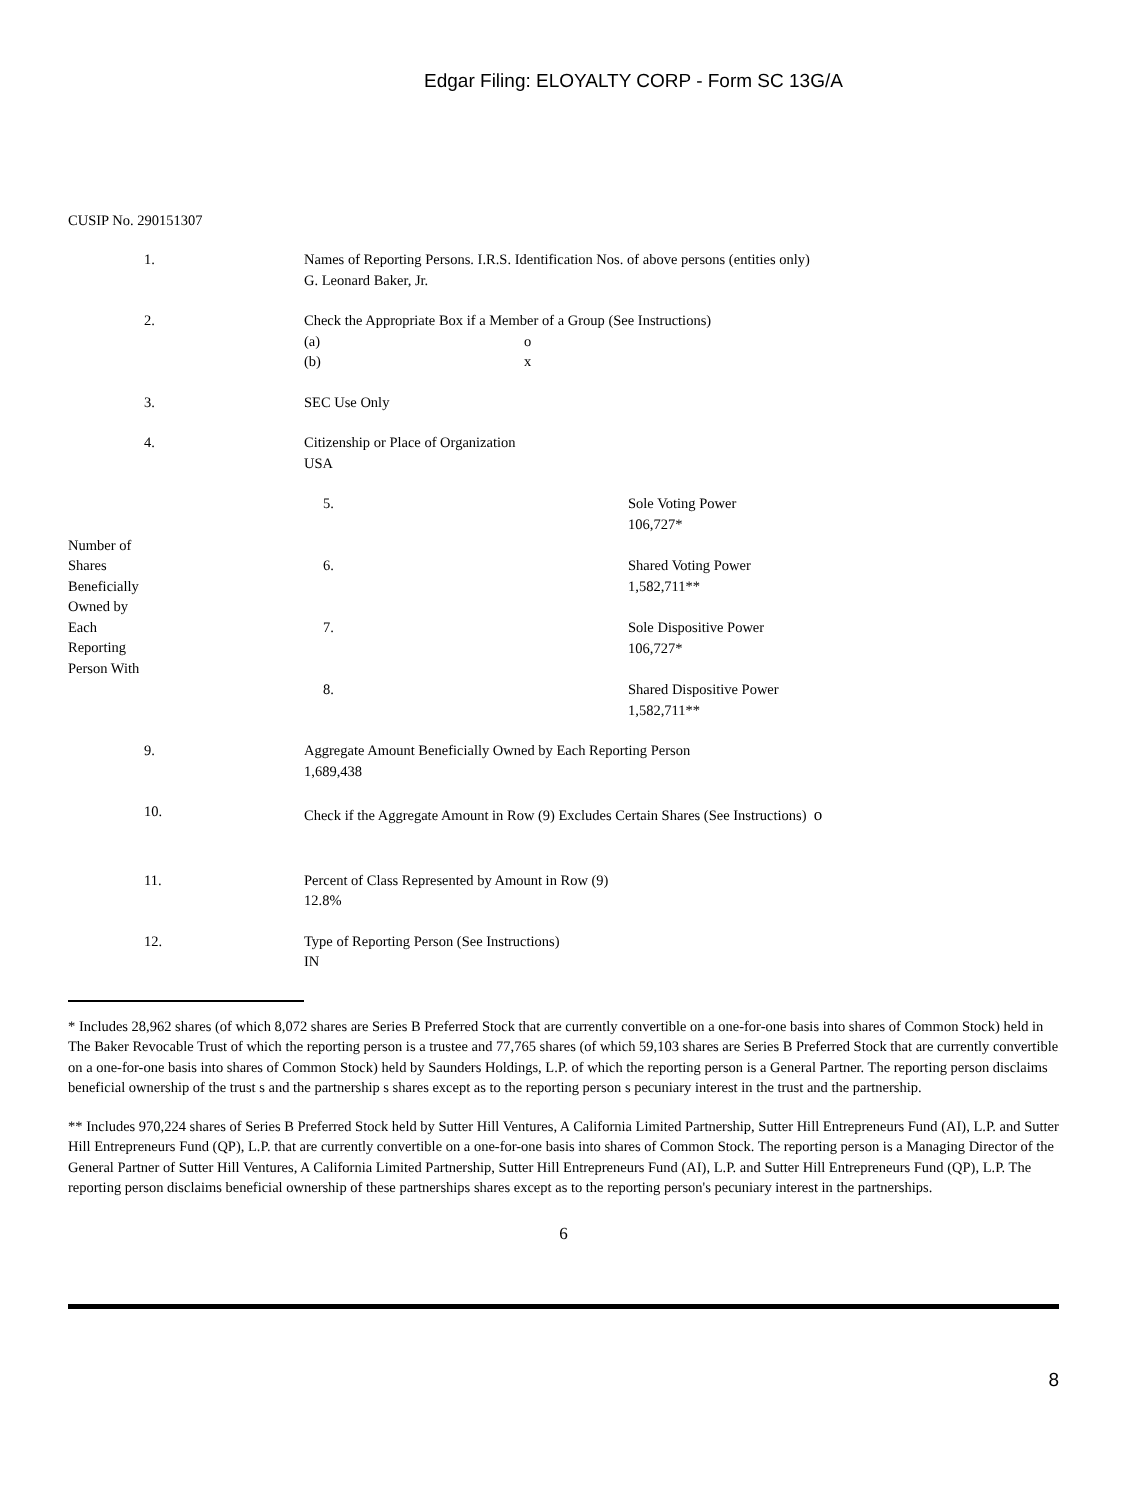Edgar Filing: ELOYALTY CORP - Form SC 13G/A
CUSIP No. 290151307
| 1. | Names of Reporting Persons. I.R.S. Identification Nos. of above persons (entities only) G. Leonard Baker, Jr. |
| 2. | Check the Appropriate Box if a Member of a Group (See Instructions) (a) o (b) x |
| 3. | SEC Use Only |
| 4. | Citizenship or Place of Organization USA |
| Number of Shares Beneficially Owned by Each Reporting Person With | 5. | Sole Voting Power 106,727* |
| | 6. | Shared Voting Power 1,582,711** |
| | 7. | Sole Dispositive Power 106,727* |
| | 8. | Shared Dispositive Power 1,582,711** |
| 9. | Aggregate Amount Beneficially Owned by Each Reporting Person 1,689,438 |
| 10. | Check if the Aggregate Amount in Row (9) Excludes Certain Shares (See Instructions) o |
| 11. | Percent of Class Represented by Amount in Row (9) 12.8% |
| 12. | Type of Reporting Person (See Instructions) IN |
* Includes 28,962 shares (of which 8,072 shares are Series B Preferred Stock that are currently convertible on a one-for-one basis into shares of Common Stock) held in The Baker Revocable Trust of which the reporting person is a trustee and 77,765 shares (of which 59,103 shares are Series B Preferred Stock that are currently convertible on a one-for-one basis into shares of Common Stock) held by Saunders Holdings, L.P. of which the reporting person is a General Partner. The reporting person disclaims beneficial ownership of the trust s and the partnership s shares except as to the reporting person s pecuniary interest in the trust and the partnership.
** Includes 970,224 shares of Series B Preferred Stock held by Sutter Hill Ventures, A California Limited Partnership, Sutter Hill Entrepreneurs Fund (AI), L.P. and Sutter Hill Entrepreneurs Fund (QP), L.P. that are currently convertible on a one-for-one basis into shares of Common Stock. The reporting person is a Managing Director of the General Partner of Sutter Hill Ventures, A California Limited Partnership, Sutter Hill Entrepreneurs Fund (AI), L.P. and Sutter Hill Entrepreneurs Fund (QP), L.P. The reporting person disclaims beneficial ownership of these partnerships shares except as to the reporting person's pecuniary interest in the partnerships.
6
8